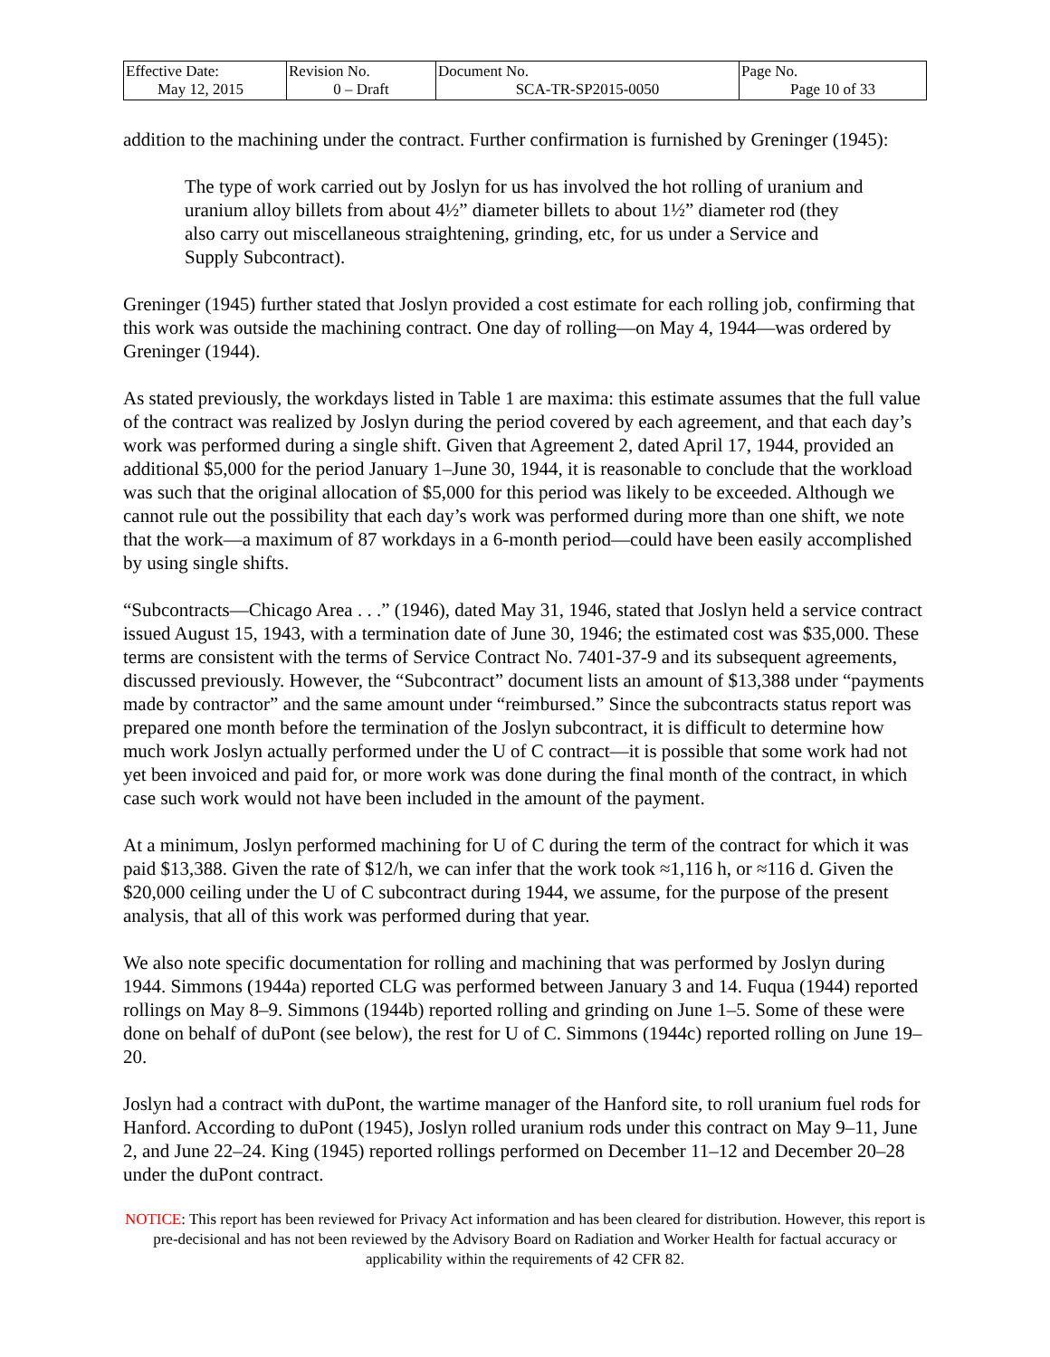| Effective Date: May 12, 2015 | Revision No. 0 – Draft | Document No. SCA-TR-SP2015-0050 | Page No. Page 10 of 33 |
addition to the machining under the contract. Further confirmation is furnished by Greninger (1945):
The type of work carried out by Joslyn for us has involved the hot rolling of uranium and uranium alloy billets from about 4½” diameter billets to about 1½” diameter rod (they also carry out miscellaneous straightening, grinding, etc, for us under a Service and Supply Subcontract).
Greninger (1945) further stated that Joslyn provided a cost estimate for each rolling job, confirming that this work was outside the machining contract. One day of rolling—on May 4, 1944—was ordered by Greninger (1944).
As stated previously, the workdays listed in Table 1 are maxima: this estimate assumes that the full value of the contract was realized by Joslyn during the period covered by each agreement, and that each day’s work was performed during a single shift. Given that Agreement 2, dated April 17, 1944, provided an additional $5,000 for the period January 1–June 30, 1944, it is reasonable to conclude that the workload was such that the original allocation of $5,000 for this period was likely to be exceeded. Although we cannot rule out the possibility that each day’s work was performed during more than one shift, we note that the work—a maximum of 87 workdays in a 6-month period—could have been easily accomplished by using single shifts.
“Subcontracts—Chicago Area . . .” (1946), dated May 31, 1946, stated that Joslyn held a service contract issued August 15, 1943, with a termination date of June 30, 1946; the estimated cost was $35,000. These terms are consistent with the terms of Service Contract No. 7401-37-9 and its subsequent agreements, discussed previously. However, the “Subcontract” document lists an amount of $13,388 under “payments made by contractor” and the same amount under “reimbursed.” Since the subcontracts status report was prepared one month before the termination of the Joslyn subcontract, it is difficult to determine how much work Joslyn actually performed under the U of C contract—it is possible that some work had not yet been invoiced and paid for, or more work was done during the final month of the contract, in which case such work would not have been included in the amount of the payment.
At a minimum, Joslyn performed machining for U of C during the term of the contract for which it was paid $13,388. Given the rate of $12/h, we can infer that the work took ≈1,116 h, or ≈116 d. Given the $20,000 ceiling under the U of C subcontract during 1944, we assume, for the purpose of the present analysis, that all of this work was performed during that year.
We also note specific documentation for rolling and machining that was performed by Joslyn during 1944. Simmons (1944a) reported CLG was performed between January 3 and 14. Fuqua (1944) reported rollings on May 8–9. Simmons (1944b) reported rolling and grinding on June 1–5. Some of these were done on behalf of duPont (see below), the rest for U of C. Simmons (1944c) reported rolling on June 19–20.
Joslyn had a contract with duPont, the wartime manager of the Hanford site, to roll uranium fuel rods for Hanford. According to duPont (1945), Joslyn rolled uranium rods under this contract on May 9–11, June 2, and June 22–24. King (1945) reported rollings performed on December 11–12 and December 20–28 under the duPont contract.
NOTICE: This report has been reviewed for Privacy Act information and has been cleared for distribution. However, this report is pre-decisional and has not been reviewed by the Advisory Board on Radiation and Worker Health for factual accuracy or applicability within the requirements of 42 CFR 82.